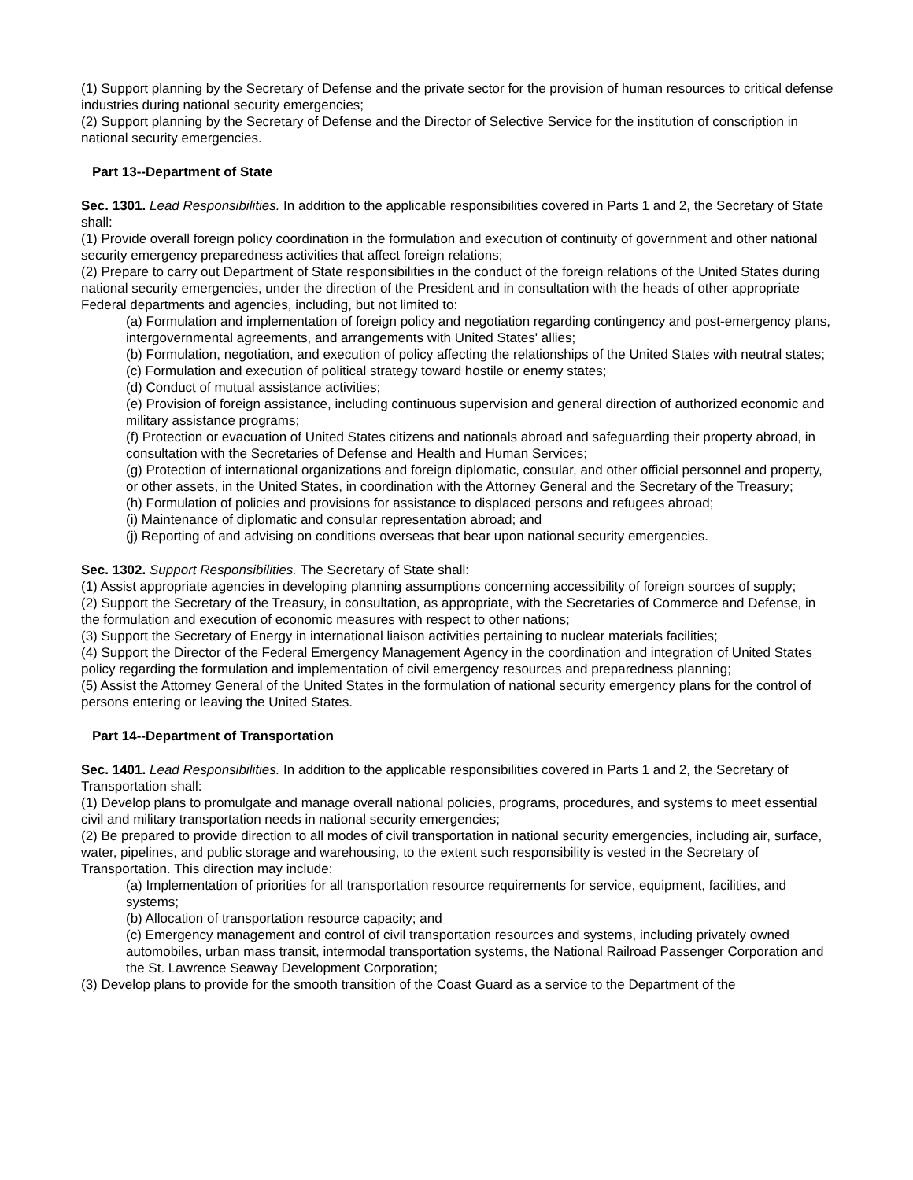(1) Support planning by the Secretary of Defense and the private sector for the provision of human resources to critical defense industries during national security emergencies;
(2) Support planning by the Secretary of Defense and the Director of Selective Service for the institution of conscription in national security emergencies.
Part 13--Department of State
Sec. 1301. Lead Responsibilities. In addition to the applicable responsibilities covered in Parts 1 and 2, the Secretary of State shall:
(1) Provide overall foreign policy coordination in the formulation and execution of continuity of government and other national security emergency preparedness activities that affect foreign relations;
(2) Prepare to carry out Department of State responsibilities in the conduct of the foreign relations of the United States during national security emergencies, under the direction of the President and in consultation with the heads of other appropriate Federal departments and agencies, including, but not limited to:
(a) Formulation and implementation of foreign policy and negotiation regarding contingency and post-emergency plans, intergovernmental agreements, and arrangements with United States' allies;
(b) Formulation, negotiation, and execution of policy affecting the relationships of the United States with neutral states;
(c) Formulation and execution of political strategy toward hostile or enemy states;
(d) Conduct of mutual assistance activities;
(e) Provision of foreign assistance, including continuous supervision and general direction of authorized economic and military assistance programs;
(f) Protection or evacuation of United States citizens and nationals abroad and safeguarding their property abroad, in consultation with the Secretaries of Defense and Health and Human Services;
(g) Protection of international organizations and foreign diplomatic, consular, and other official personnel and property, or other assets, in the United States, in coordination with the Attorney General and the Secretary of the Treasury;
(h) Formulation of policies and provisions for assistance to displaced persons and refugees abroad;
(i) Maintenance of diplomatic and consular representation abroad; and
(j) Reporting of and advising on conditions overseas that bear upon national security emergencies.
Sec. 1302. Support Responsibilities. The Secretary of State shall:
(1) Assist appropriate agencies in developing planning assumptions concerning accessibility of foreign sources of supply;
(2) Support the Secretary of the Treasury, in consultation, as appropriate, with the Secretaries of Commerce and Defense, in the formulation and execution of economic measures with respect to other nations;
(3) Support the Secretary of Energy in international liaison activities pertaining to nuclear materials facilities;
(4) Support the Director of the Federal Emergency Management Agency in the coordination and integration of United States policy regarding the formulation and implementation of civil emergency resources and preparedness planning;
(5) Assist the Attorney General of the United States in the formulation of national security emergency plans for the control of persons entering or leaving the United States.
Part 14--Department of Transportation
Sec. 1401. Lead Responsibilities. In addition to the applicable responsibilities covered in Parts 1 and 2, the Secretary of Transportation shall:
(1) Develop plans to promulgate and manage overall national policies, programs, procedures, and systems to meet essential civil and military transportation needs in national security emergencies;
(2) Be prepared to provide direction to all modes of civil transportation in national security emergencies, including air, surface, water, pipelines, and public storage and warehousing, to the extent such responsibility is vested in the Secretary of Transportation. This direction may include:
(a) Implementation of priorities for all transportation resource requirements for service, equipment, facilities, and systems;
(b) Allocation of transportation resource capacity; and
(c) Emergency management and control of civil transportation resources and systems, including privately owned automobiles, urban mass transit, intermodal transportation systems, the National Railroad Passenger Corporation and the St. Lawrence Seaway Development Corporation;
(3) Develop plans to provide for the smooth transition of the Coast Guard as a service to the Department of the